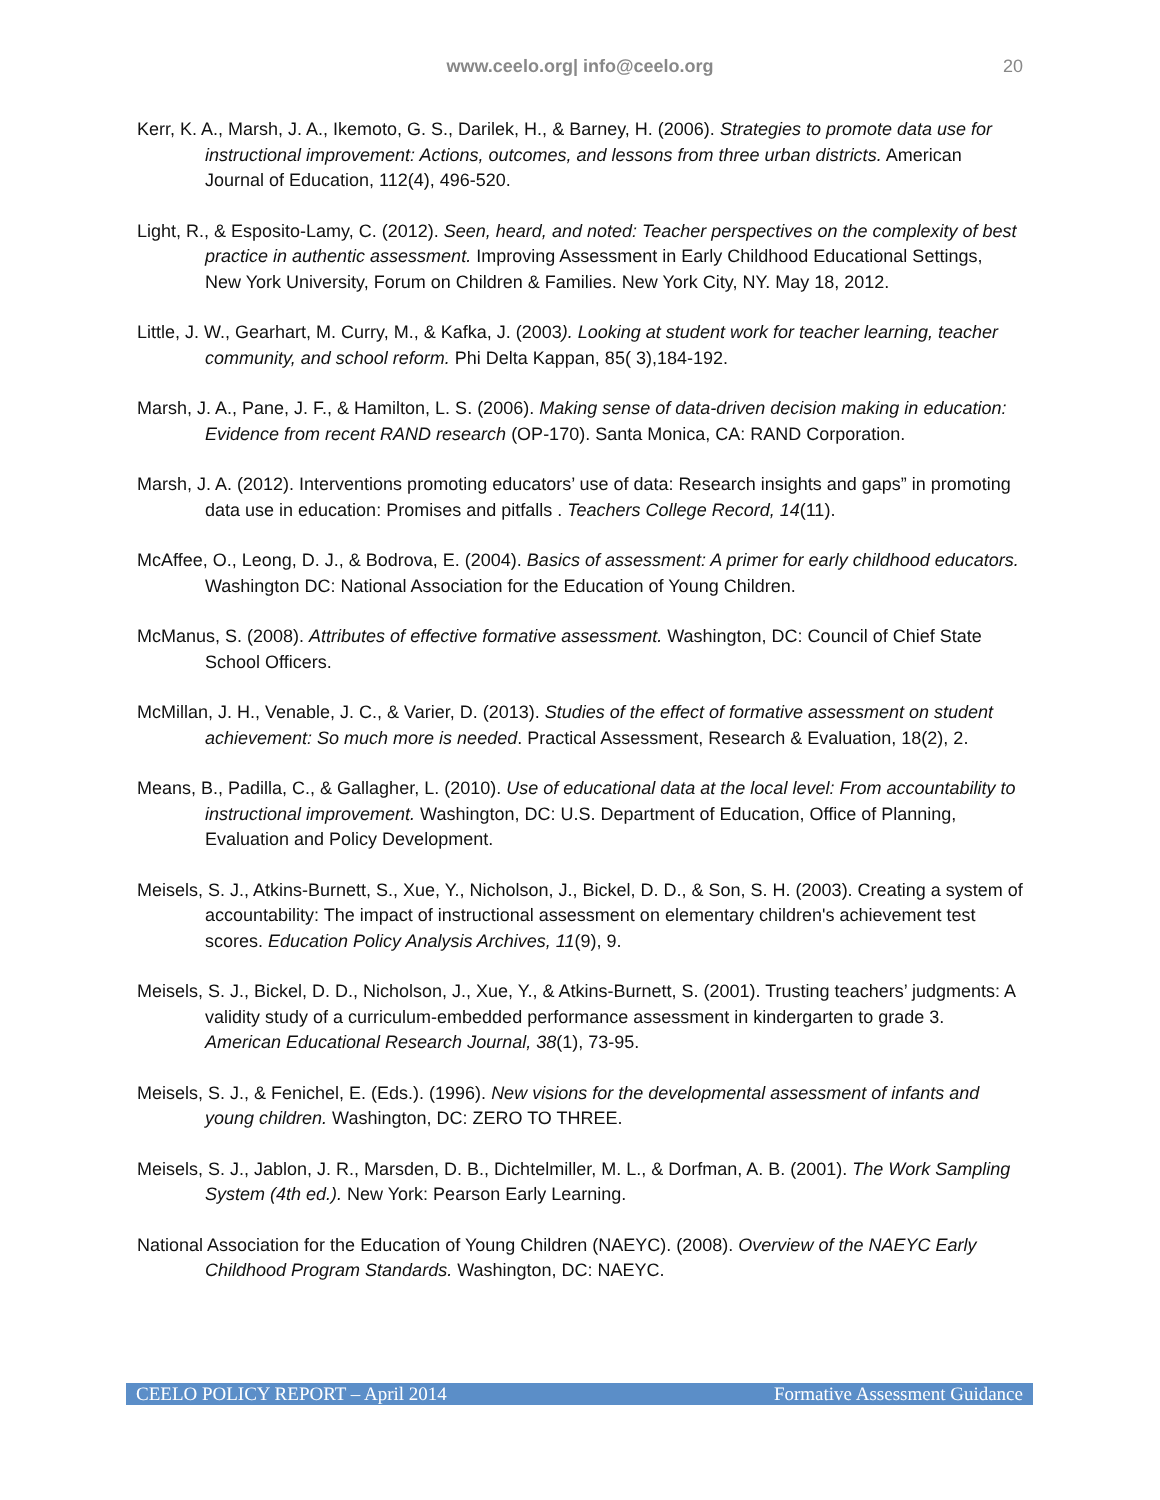www.ceelo.org| info@ceelo.org 20
Kerr, K. A., Marsh, J. A., Ikemoto, G. S., Darilek, H., & Barney, H. (2006). Strategies to promote data use for instructional improvement: Actions, outcomes, and lessons from three urban districts. American Journal of Education, 112(4), 496-520.
Light, R., & Esposito-Lamy, C. (2012). Seen, heard, and noted: Teacher perspectives on the complexity of best practice in authentic assessment. Improving Assessment in Early Childhood Educational Settings, New York University, Forum on Children & Families. New York City, NY. May 18, 2012.
Little, J. W., Gearhart, M. Curry, M., & Kafka, J. (2003). Looking at student work for teacher learning, teacher community, and school reform. Phi Delta Kappan, 85( 3),184-192.
Marsh, J. A., Pane, J. F., & Hamilton, L. S. (2006). Making sense of data-driven decision making in education: Evidence from recent RAND research (OP-170). Santa Monica, CA: RAND Corporation.
Marsh, J. A. (2012). Interventions promoting educators’ use of data: Research insights and gaps” in promoting data use in education: Promises and pitfalls . Teachers College Record, 14(11).
McAffee, O., Leong, D. J., & Bodrova, E. (2004). Basics of assessment: A primer for early childhood educators. Washington DC: National Association for the Education of Young Children.
McManus, S. (2008). Attributes of effective formative assessment. Washington, DC: Council of Chief State School Officers.
McMillan, J. H., Venable, J. C., & Varier, D. (2013). Studies of the effect of formative assessment on student achievement: So much more is needed. Practical Assessment, Research & Evaluation, 18(2), 2.
Means, B., Padilla, C., & Gallagher, L. (2010). Use of educational data at the local level: From accountability to instructional improvement. Washington, DC: U.S. Department of Education, Office of Planning, Evaluation and Policy Development.
Meisels, S. J., Atkins-Burnett, S., Xue, Y., Nicholson, J., Bickel, D. D., & Son, S. H. (2003). Creating a system of accountability: The impact of instructional assessment on elementary children's achievement test scores. Education Policy Analysis Archives, 11(9), 9.
Meisels, S. J., Bickel, D. D., Nicholson, J., Xue, Y., & Atkins-Burnett, S. (2001). Trusting teachers’ judgments: A validity study of a curriculum-embedded performance assessment in kindergarten to grade 3. American Educational Research Journal, 38(1), 73-95.
Meisels, S. J., & Fenichel, E. (Eds.). (1996). New visions for the developmental assessment of infants and young children. Washington, DC: ZERO TO THREE.
Meisels, S. J., Jablon, J. R., Marsden, D. B., Dichtelmiller, M. L., & Dorfman, A. B. (2001). The Work Sampling System (4th ed.). New York: Pearson Early Learning.
National Association for the Education of Young Children (NAEYC). (2008). Overview of the NAEYC Early Childhood Program Standards. Washington, DC: NAEYC.
CEELO POLICY REPORT – April 2014 Formative Assessment Guidance